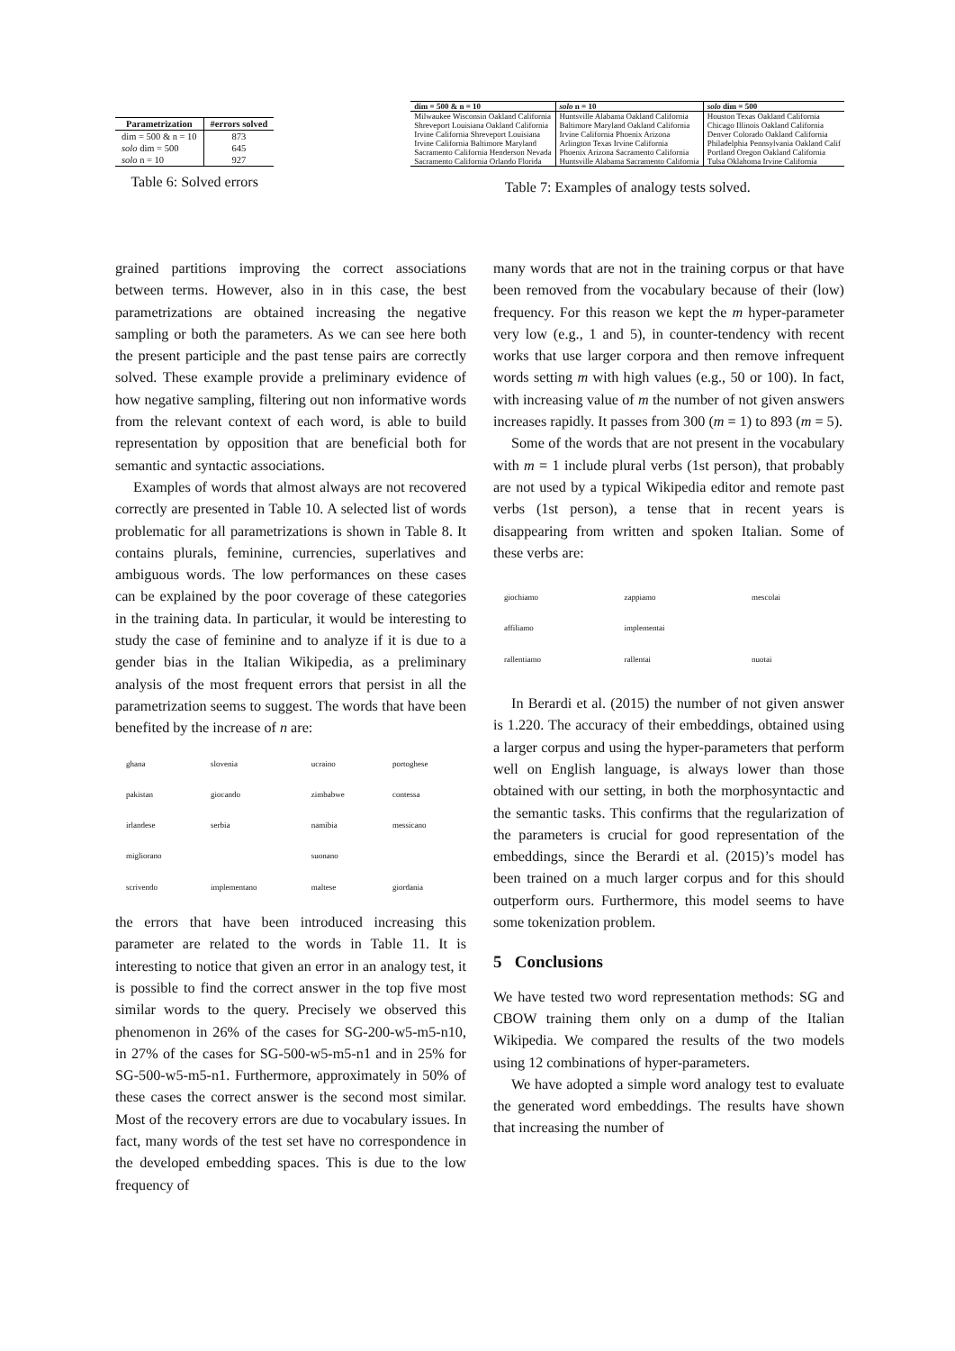| Parametrization | #errors solved |
| --- | --- |
| dim = 500 & n = 10 | 873 |
| solo dim = 500 | 645 |
| solo n = 10 | 927 |
Table 6: Solved errors
| dim = 500 & n = 10 | solo n = 10 | solo dim = 500 |
| --- | --- | --- |
| Milwaukee Wisconsin Oakland California | Huntsville Alabama Oakland California | Houston Texas Oakland California |
| Shreveport Louisiana Oakland California | Baltimore Maryland Oakland California | Chicago Illinois Oakland California |
| Irvine California Shreveport Louisiana | Irvine California Phoenix Arizona | Denver Colorado Oakland California |
| Irvine California Baltimore Maryland | Arlington Texas Irvine California | Philadelphia Pennsylvania Oakland Calif |
| Sacramento California Henderson Nevada | Phoenix Arizona Sacramento California | Portland Oregon Oakland California |
| Sacramento California Orlando Florida | Huntsville Alabama Sacramento California | Tulsa Oklahoma Irvine California |
Table 7: Examples of analogy tests solved.
grained partitions improving the correct associations between terms. However, also in in this case, the best parametrizations are obtained increasing the negative sampling or both the parameters. As we can see here both the present participle and the past tense pairs are correctly solved. These example provide a preliminary evidence of how negative sampling, filtering out non informative words from the relevant context of each word, is able to build representation by opposition that are beneficial both for semantic and syntactic associations.
Examples of words that almost always are not recovered correctly are presented in Table 10. A selected list of words problematic for all parametrizations is shown in Table 8. It contains plurals, feminine, currencies, superlatives and ambiguous words. The low performances on these cases can be explained by the poor coverage of these categories in the training data. In particular, it would be interesting to study the case of feminine and to analyze if it is due to a gender bias in the Italian Wikipedia, as a preliminary analysis of the most frequent errors that persist in all the parametrization seems to suggest. The words that have been benefited by the increase of n are:
| ghana | slovenia | ucraino | portoghese |
| pakistan | giocando | zimbabwe | contessa |
| irlandese | serbia | namibia | messicano |
| migliorano | | suonano | |
| scrivendo | implementano | maltese | giordania |
the errors that have been introduced increasing this parameter are related to the words in Table 11. It is interesting to notice that given an error in an analogy test, it is possible to find the correct answer in the top five most similar words to the query. Precisely we observed this phenomenon in 26% of the cases for SG-200-w5-m5-n10, in 27% of the cases for SG-500-w5-m5-n1 and in 25% for SG-500-w5-m5-n1. Furthermore, approximately in 50% of these cases the correct answer is the second most similar. Most of the recovery errors are due to vocabulary issues. In fact, many words of the test set have no correspondence in the developed embedding spaces. This is due to the low frequency of
many words that are not in the training corpus or that have been removed from the vocabulary because of their (low) frequency. For this reason we kept the m hyper-parameter very low (e.g., 1 and 5), in counter-tendency with recent works that use larger corpora and then remove infrequent words setting m with high values (e.g., 50 or 100). In fact, with increasing value of m the number of not given answers increases rapidly. It passes from 300 (m = 1) to 893 (m = 5).
Some of the words that are not present in the vocabulary with m = 1 include plural verbs (1st person), that probably are not used by a typical Wikipedia editor and remote past verbs (1st person), a tense that in recent years is disappearing from written and spoken Italian. Some of these verbs are:
| giochiamo | zappiamo | mescolai |
| affiliamo | implementai | |
| rallentiamo | rallentai | nuotai |
In Berardi et al. (2015) the number of not given answer is 1.220. The accuracy of their embeddings, obtained using a larger corpus and using the hyper-parameters that perform well on English language, is always lower than those obtained with our setting, in both the morphosyntactic and the semantic tasks. This confirms that the regularization of the parameters is crucial for good representation of the embeddings, since the Berardi et al. (2015)’s model has been trained on a much larger corpus and for this should outperform ours. Furthermore, this model seems to have some tokenization problem.
5 Conclusions
We have tested two word representation methods: SG and CBOW training them only on a dump of the Italian Wikipedia. We compared the results of the two models using 12 combinations of hyper-parameters.
We have adopted a simple word analogy test to evaluate the generated word embeddings. The results have shown that increasing the number of